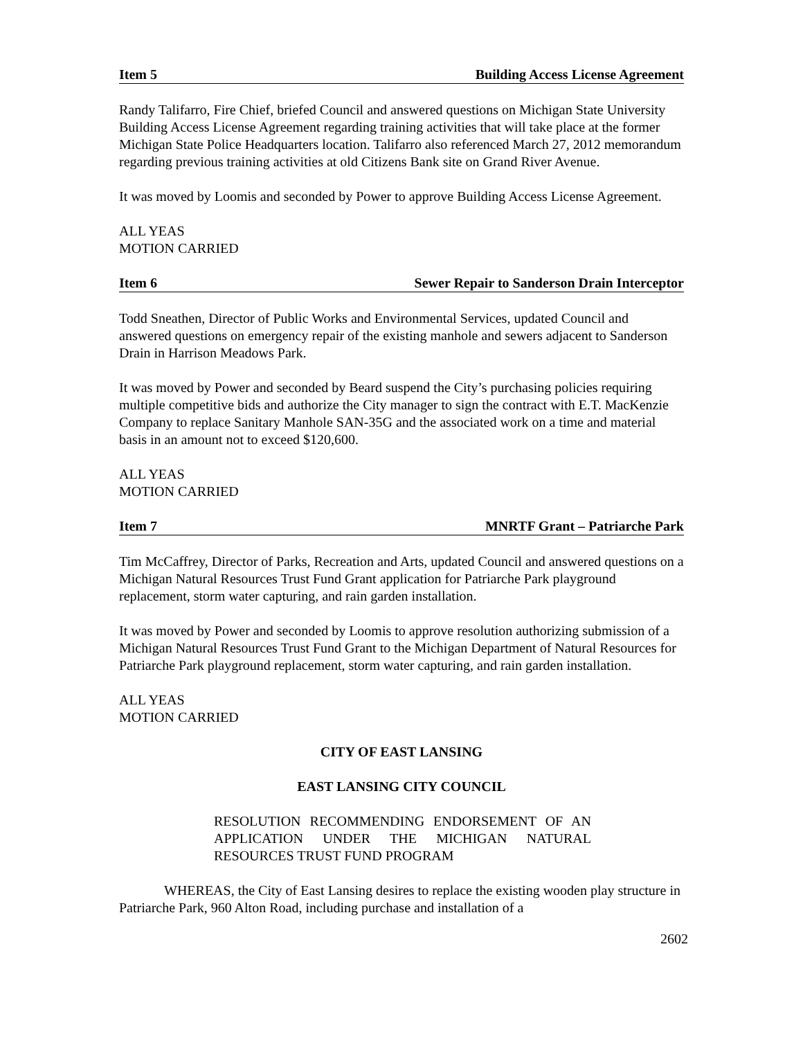Item 5 Building Access License Agreement
Randy Talifarro, Fire Chief, briefed Council and answered questions on Michigan State University Building Access License Agreement regarding training activities that will take place at the former Michigan State Police Headquarters location. Talifarro also referenced March 27, 2012 memorandum regarding previous training activities at old Citizens Bank site on Grand River Avenue.
It was moved by Loomis and seconded by Power to approve Building Access License Agreement.
ALL YEAS
MOTION CARRIED
Item 6 Sewer Repair to Sanderson Drain Interceptor
Todd Sneathen, Director of Public Works and Environmental Services, updated Council and answered questions on emergency repair of the existing manhole and sewers adjacent to Sanderson Drain in Harrison Meadows Park.
It was moved by Power and seconded by Beard suspend the City’s purchasing policies requiring multiple competitive bids and authorize the City manager to sign the contract with E.T. MacKenzie Company to replace Sanitary Manhole SAN-35G and the associated work on a time and material basis in an amount not to exceed $120,600.
ALL YEAS
MOTION CARRIED
Item 7 MNRTF Grant – Patriarche Park
Tim McCaffrey, Director of Parks, Recreation and Arts, updated Council and answered questions on a Michigan Natural Resources Trust Fund Grant application for Patriarche Park playground replacement, storm water capturing, and rain garden installation.
It was moved by Power and seconded by Loomis to approve resolution authorizing submission of a Michigan Natural Resources Trust Fund Grant to the Michigan Department of Natural Resources for Patriarche Park playground replacement, storm water capturing, and rain garden installation.
ALL YEAS
MOTION CARRIED
CITY OF EAST LANSING
EAST LANSING CITY COUNCIL
RESOLUTION RECOMMENDING ENDORSEMENT OF AN APPLICATION UNDER THE MICHIGAN NATURAL RESOURCES TRUST FUND PROGRAM
WHEREAS, the City of East Lansing desires to replace the existing wooden play structure in Patriarche Park, 960 Alton Road, including purchase and installation of a
2602